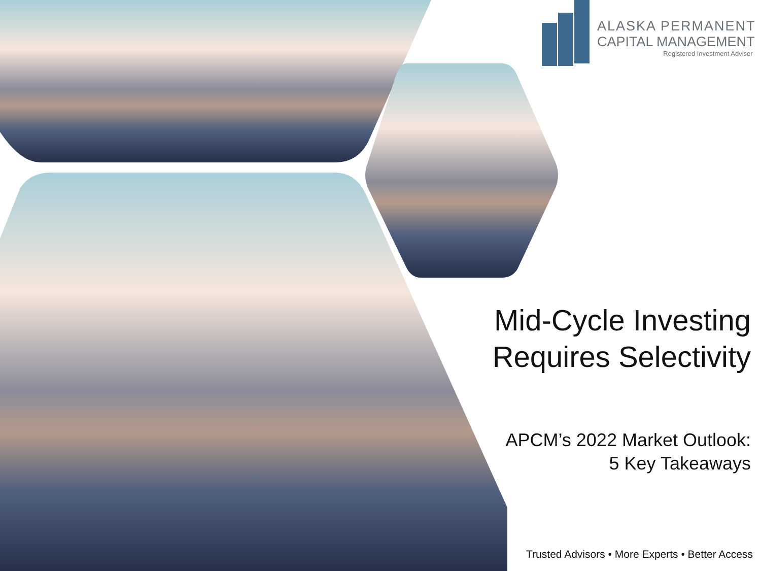ALASKA PERMANENT
CAPITAL MANAGEMENT
Registered Investment Adviser
Mid-Cycle Investing Requires Selectivity
APCM’s 2022 Market Outlook:
5 Key Takeaways
Trusted Advisors • More Experts • Better Access